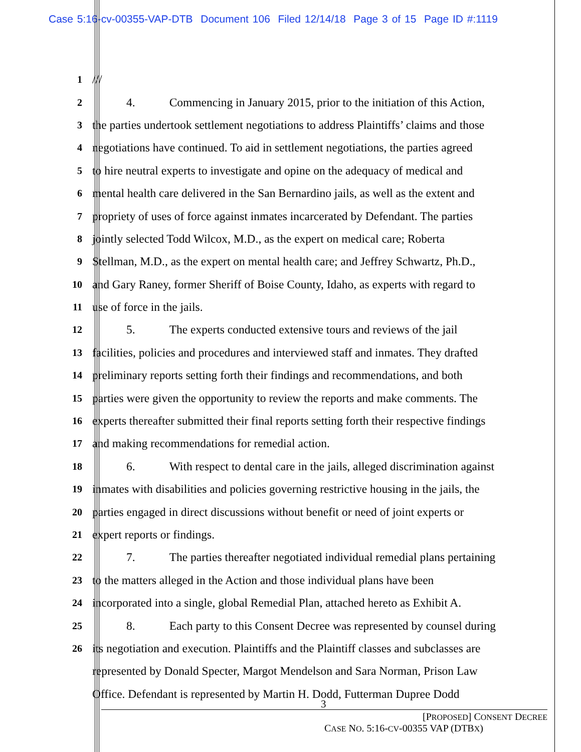Case 5:16-cv-00355-VAP-DTB Document 106 Filed 12/14/18 Page 3 of 15 Page ID #:1119
1
///
2
4. Commencing in January 2015, prior to the initiation of this Action,
3
the parties undertook settlement negotiations to address Plaintiffs’ claims and those
4
negotiations have continued. To aid in settlement negotiations, the parties agreed
5
to hire neutral experts to investigate and opine on the adequacy of medical and
6
mental health care delivered in the San Bernardino jails, as well as the extent and
7
propriety of uses of force against inmates incarcerated by Defendant. The parties
8
jointly selected Todd Wilcox, M.D., as the expert on medical care; Roberta
9
Stellman, M.D., as the expert on mental health care; and Jeffrey Schwartz, Ph.D.,
10
and Gary Raney, former Sheriff of Boise County, Idaho, as experts with regard to
11
use of force in the jails.
12
5. The experts conducted extensive tours and reviews of the jail
13
facilities, policies and procedures and interviewed staff and inmates. They drafted
14
preliminary reports setting forth their findings and recommendations, and both
15
parties were given the opportunity to review the reports and make comments. The
16
experts thereafter submitted their final reports setting forth their respective findings
17
and making recommendations for remedial action.
18
6. With respect to dental care in the jails, alleged discrimination against
19
inmates with disabilities and policies governing restrictive housing in the jails, the
20
parties engaged in direct discussions without benefit or need of joint experts or
21
expert reports or findings.
22
7. The parties thereafter negotiated individual remedial plans pertaining
23
to the matters alleged in the Action and those individual plans have been
24
incorporated into a single, global Remedial Plan, attached hereto as Exhibit A.
25
8. Each party to this Consent Decree was represented by counsel during
26
its negotiation and execution. Plaintiffs and the Plaintiff classes and subclasses are
represented by Donald Specter, Margot Mendelson and Sara Norman, Prison Law
Office. Defendant is represented by Martin H. Dodd, Futterman Dupree Dodd
3
[PROPOSED] CONSENT DECREE
CASE NO. 5:16-CV-00355 VAP (DTBX)